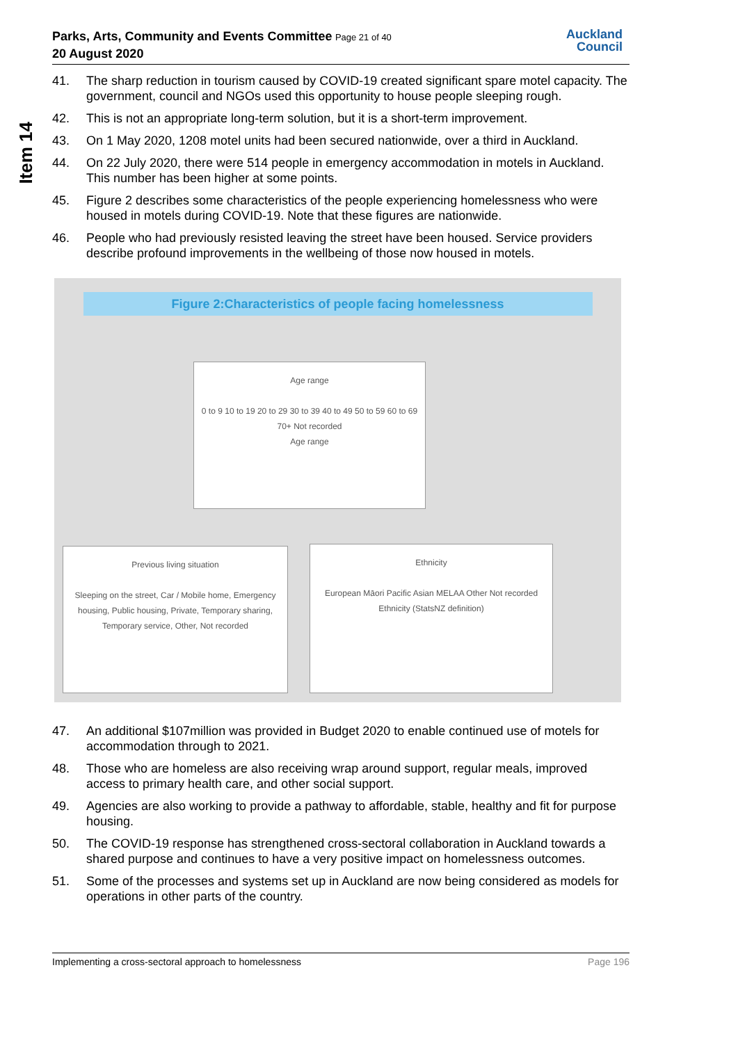Parks, Arts, Community and Events Committee Page 21 of 40
20 August 2020
Auckland
Council
Item 14
41. The sharp reduction in tourism caused by COVID-19 created significant spare motel capacity. The government, council and NGOs used this opportunity to house people sleeping rough.
42. This is not an appropriate long-term solution, but it is a short-term improvement.
43. On 1 May 2020, 1208 motel units had been secured nationwide, over a third in Auckland.
44. On 22 July 2020, there were 514 people in emergency accommodation in motels in Auckland. This number has been higher at some points.
45. Figure 2 describes some characteristics of the people experiencing homelessness who were housed in motels during COVID-19. Note that these figures are nationwide.
46. People who had previously resisted leaving the street have been housed. Service providers describe profound improvements in the wellbeing of those now housed in motels.
Figure 2:Characteristics of people facing homelessness
Age range
0 to 9 10 to 19 20 to 29 30 to 39 40 to 49 50 to 59 60 to 69 70+ Not recorded
Age range
Previous living situation
Sleeping on the street, Car / Mobile home, Emergency housing, Public housing, Private, Temporary sharing, Temporary service, Other, Not recorded
Ethnicity
European Māori Pacific Asian MELAA Other Not recorded
Ethnicity (StatsNZ definition)
47. An additional $107million was provided in Budget 2020 to enable continued use of motels for accommodation through to 2021.
48. Those who are homeless are also receiving wrap around support, regular meals, improved access to primary health care, and other social support.
49. Agencies are also working to provide a pathway to affordable, stable, healthy and fit for purpose housing.
50. The COVID-19 response has strengthened cross-sectoral collaboration in Auckland towards a shared purpose and continues to have a very positive impact on homelessness outcomes.
51. Some of the processes and systems set up in Auckland are now being considered as models for operations in other parts of the country.
Implementing a cross-sectoral approach to homelessness Page 196